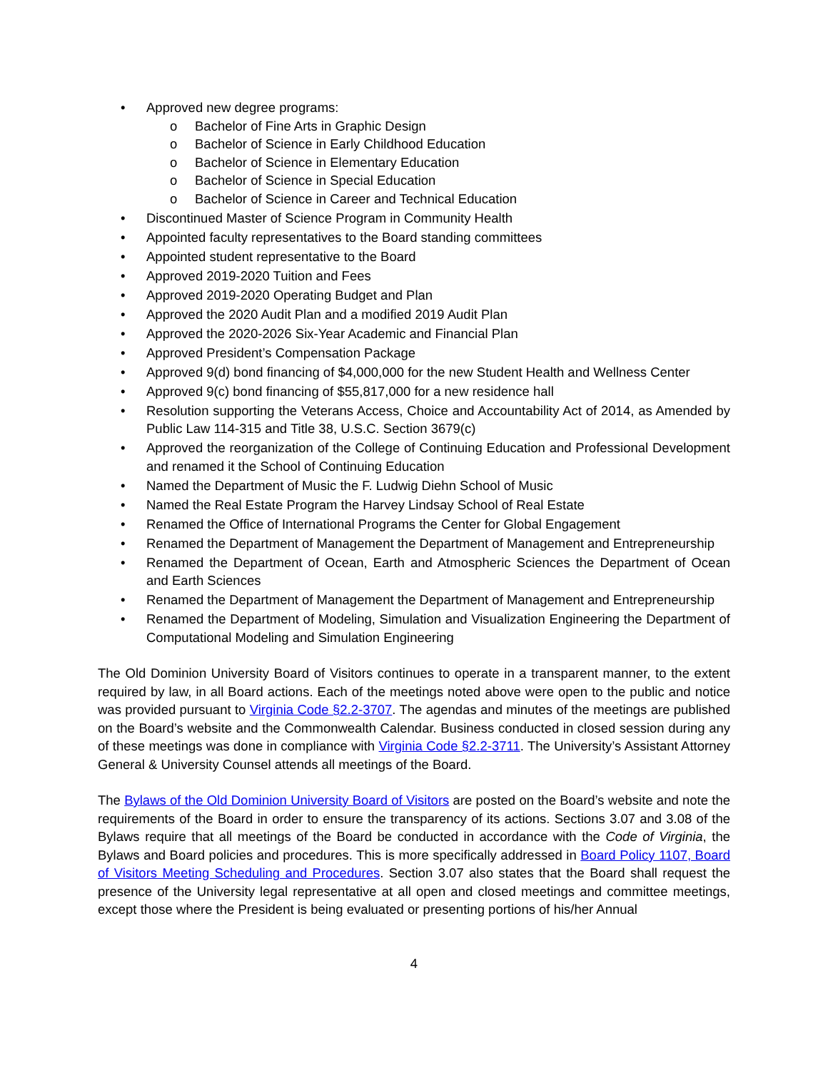• Approved new degree programs:
o Bachelor of Fine Arts in Graphic Design
o Bachelor of Science in Early Childhood Education
o Bachelor of Science in Elementary Education
o Bachelor of Science in Special Education
o Bachelor of Science in Career and Technical Education
• Discontinued Master of Science Program in Community Health
• Appointed faculty representatives to the Board standing committees
• Appointed student representative to the Board
• Approved 2019-2020 Tuition and Fees
• Approved 2019-2020 Operating Budget and Plan
• Approved the 2020 Audit Plan and a modified 2019 Audit Plan
• Approved the 2020-2026 Six-Year Academic and Financial Plan
• Approved President’s Compensation Package
• Approved 9(d) bond financing of $4,000,000 for the new Student Health and Wellness Center
• Approved 9(c) bond financing of $55,817,000 for a new residence hall
• Resolution supporting the Veterans Access, Choice and Accountability Act of 2014, as Amended by Public Law 114-315 and Title 38, U.S.C. Section 3679(c)
• Approved the reorganization of the College of Continuing Education and Professional Development and renamed it the School of Continuing Education
• Named the Department of Music the F. Ludwig Diehn School of Music
• Named the Real Estate Program the Harvey Lindsay School of Real Estate
• Renamed the Office of International Programs the Center for Global Engagement
• Renamed the Department of Management the Department of Management and Entrepreneurship
• Renamed the Department of Ocean, Earth and Atmospheric Sciences the Department of Ocean and Earth Sciences
• Renamed the Department of Management the Department of Management and Entrepreneurship
• Renamed the Department of Modeling, Simulation and Visualization Engineering the Department of Computational Modeling and Simulation Engineering
The Old Dominion University Board of Visitors continues to operate in a transparent manner, to the extent required by law, in all Board actions. Each of the meetings noted above were open to the public and notice was provided pursuant to Virginia Code §2.2-3707. The agendas and minutes of the meetings are published on the Board’s website and the Commonwealth Calendar. Business conducted in closed session during any of these meetings was done in compliance with Virginia Code §2.2-3711. The University’s Assistant Attorney General & University Counsel attends all meetings of the Board.
The Bylaws of the Old Dominion University Board of Visitors are posted on the Board’s website and note the requirements of the Board in order to ensure the transparency of its actions. Sections 3.07 and 3.08 of the Bylaws require that all meetings of the Board be conducted in accordance with the Code of Virginia, the Bylaws and Board policies and procedures. This is more specifically addressed in Board Policy 1107, Board of Visitors Meeting Scheduling and Procedures. Section 3.07 also states that the Board shall request the presence of the University legal representative at all open and closed meetings and committee meetings, except those where the President is being evaluated or presenting portions of his/her Annual
4